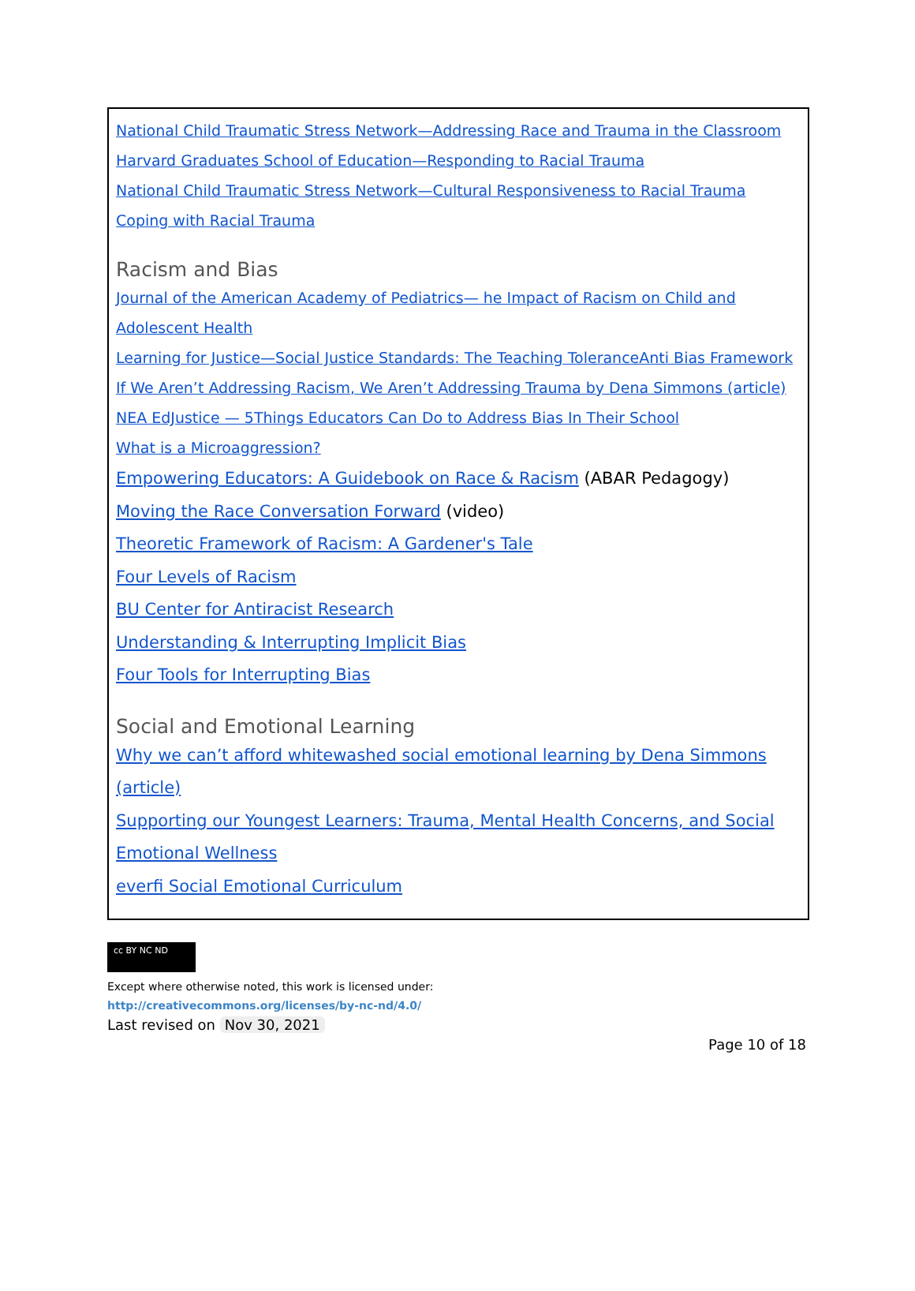National Child Traumatic Stress Network—Addressing Race and Trauma in the Classroom
Harvard Graduates School of Education—Responding to Racial Trauma
National Child Traumatic Stress Network—Cultural Responsiveness to Racial Trauma
Coping with Racial Trauma
Racism and Bias
Journal of the American Academy of Pediatrics— he Impact of Racism on Child and Adolescent Health
Learning for Justice—Social Justice Standards: The Teaching ToleranceAnti Bias Framework
If We Aren’t Addressing Racism, We Aren’t Addressing Trauma by Dena Simmons (article)
NEA EdJustice — 5Things Educators Can Do to Address Bias In Their School
What is a Microaggression?
Empowering Educators: A Guidebook on Race & Racism (ABAR Pedagogy)
Moving the Race Conversation Forward (video)
Theoretic Framework of Racism: A Gardener's Tale
Four Levels of Racism
BU Center for Antiracist Research
Understanding & Interrupting Implicit Bias
Four Tools for Interrupting Bias
Social and Emotional Learning
Why we can’t afford whitewashed social emotional learning by Dena Simmons (article)
Supporting our Youngest Learners: Trauma, Mental Health Concerns, and Social Emotional Wellness
everfi Social Emotional Curriculum
cc BY NC ND
Except where otherwise noted, this work is licensed under:
http://creativecommons.org/licenses/by-nc-nd/4.0/
Last revised on Nov 30, 2021
Page 10 of 18